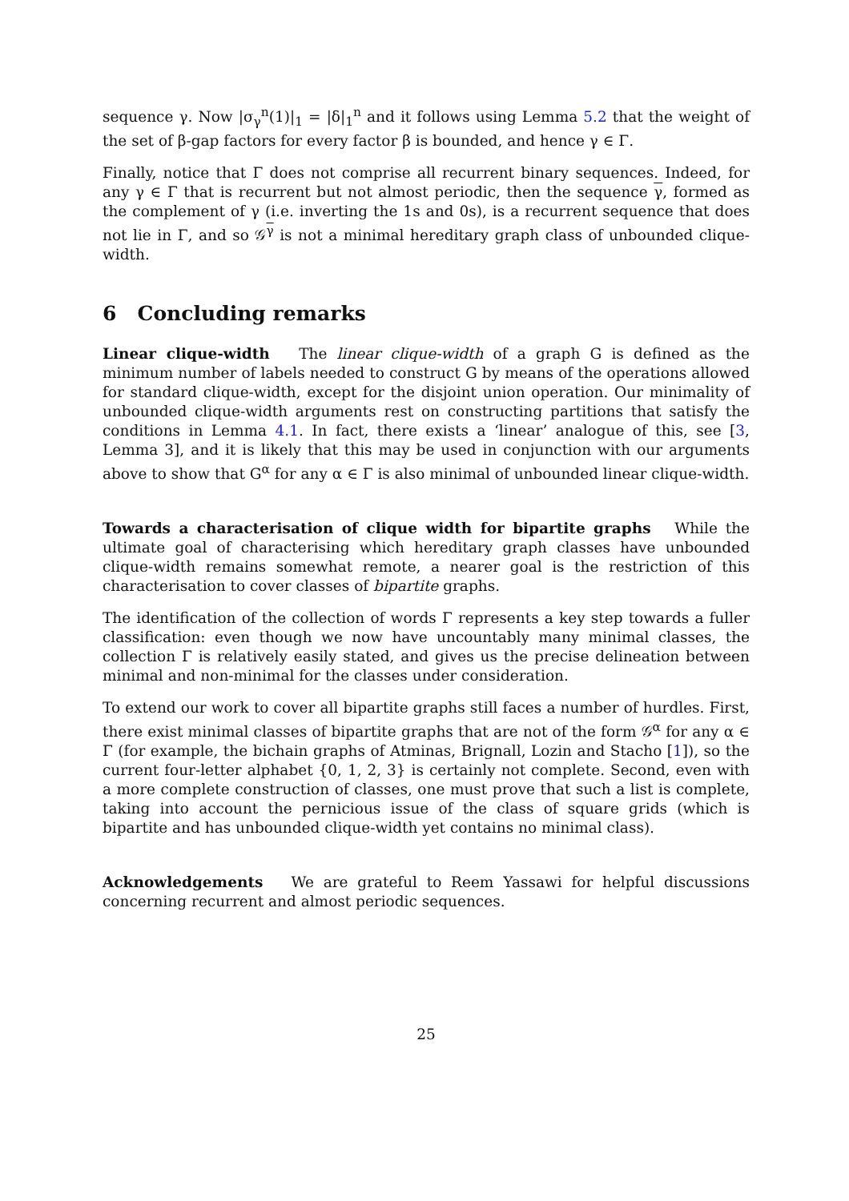sequence γ. Now |σ<sub>γ</sub><sup>n</sup>(1)|<sub>1</sub> = |δ|<sub>1</sub><sup>n</sup> and it follows using Lemma 5.2 that the weight of the set of β-gap factors for every factor β is bounded, and hence γ ∈ Γ.
Finally, notice that Γ does not comprise all recurrent binary sequences. Indeed, for any γ ∈ Γ that is recurrent but not almost periodic, then the sequence γ, formed as the complement of γ (i.e. inverting the 1s and 0s), is a recurrent sequence that does not lie in Γ, and so 𝒢<sup>γ</sup> is not a minimal hereditary graph class of unbounded clique-width.
6 Concluding remarks
Linear clique-width The linear clique-width of a graph G is defined as the minimum number of labels needed to construct G by means of the operations allowed for standard clique-width, except for the disjoint union operation. Our minimality of unbounded clique-width arguments rest on constructing partitions that satisfy the conditions in Lemma 4.1. In fact, there exists a ‘linear’ analogue of this, see [3, Lemma 3], and it is likely that this may be used in conjunction with our arguments above to show that G<sup>α</sup> for any α ∈ Γ is also minimal of unbounded linear clique-width.
Towards a characterisation of clique width for bipartite graphs While the ultimate goal of characterising which hereditary graph classes have unbounded clique-width remains somewhat remote, a nearer goal is the restriction of this characterisation to cover classes of bipartite graphs.
The identification of the collection of words Γ represents a key step towards a fuller classification: even though we now have uncountably many minimal classes, the collection Γ is relatively easily stated, and gives us the precise delineation between minimal and non-minimal for the classes under consideration.
To extend our work to cover all bipartite graphs still faces a number of hurdles. First, there exist minimal classes of bipartite graphs that are not of the form 𝒢<sup>α</sup> for any α ∈ Γ (for example, the bichain graphs of Atminas, Brignall, Lozin and Stacho [1]), so the current four-letter alphabet {0, 1, 2, 3} is certainly not complete. Second, even with a more complete construction of classes, one must prove that such a list is complete, taking into account the pernicious issue of the class of square grids (which is bipartite and has unbounded clique-width yet contains no minimal class).
Acknowledgements We are grateful to Reem Yassawi for helpful discussions concerning recurrent and almost periodic sequences.
25